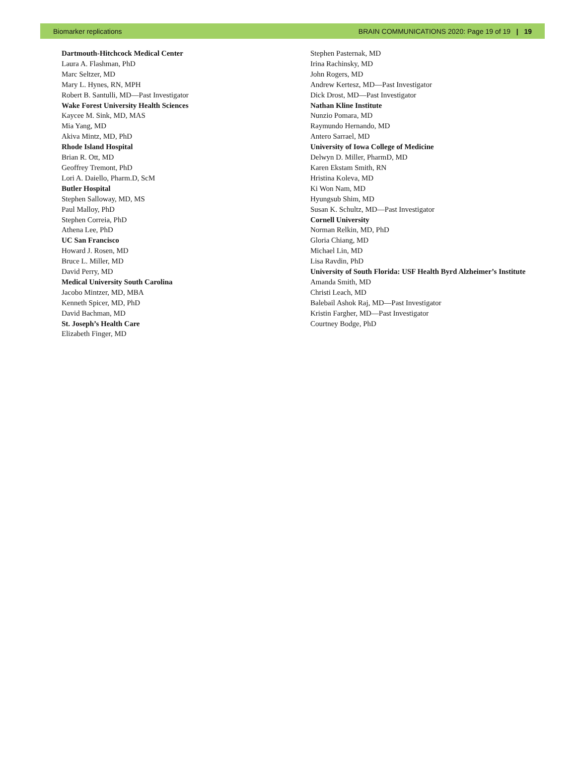Biomarker replications BRAIN COMMUNICATIONS 2020: Page 19 of 19 | 19
Dartmouth-Hitchcock Medical Center
Laura A. Flashman, PhD
Marc Seltzer, MD
Mary L. Hynes, RN, MPH
Robert B. Santulli, MD—Past Investigator
Wake Forest University Health Sciences
Kaycee M. Sink, MD, MAS
Mia Yang, MD
Akiva Mintz, MD, PhD
Rhode Island Hospital
Brian R. Ott, MD
Geoffrey Tremont, PhD
Lori A. Daiello, Pharm.D, ScM
Butler Hospital
Stephen Salloway, MD, MS
Paul Malloy, PhD
Stephen Correia, PhD
Athena Lee, PhD
UC San Francisco
Howard J. Rosen, MD
Bruce L. Miller, MD
David Perry, MD
Medical University South Carolina
Jacobo Mintzer, MD, MBA
Kenneth Spicer, MD, PhD
David Bachman, MD
St. Joseph’s Health Care
Elizabeth Finger, MD
Stephen Pasternak, MD
Irina Rachinsky, MD
John Rogers, MD
Andrew Kertesz, MD—Past Investigator
Dick Drost, MD—Past Investigator
Nathan Kline Institute
Nunzio Pomara, MD
Raymundo Hernando, MD
Antero Sarrael, MD
University of Iowa College of Medicine
Delwyn D. Miller, PharmD, MD
Karen Ekstam Smith, RN
Hristina Koleva, MD
Ki Won Nam, MD
Hyungsub Shim, MD
Susan K. Schultz, MD—Past Investigator
Cornell University
Norman Relkin, MD, PhD
Gloria Chiang, MD
Michael Lin, MD
Lisa Ravdin, PhD
University of South Florida: USF Health Byrd Alzheimer’s Institute
Amanda Smith, MD
Christi Leach, MD
Balebail Ashok Raj, MD—Past Investigator
Kristin Fargher, MD—Past Investigator
Courtney Bodge, PhD